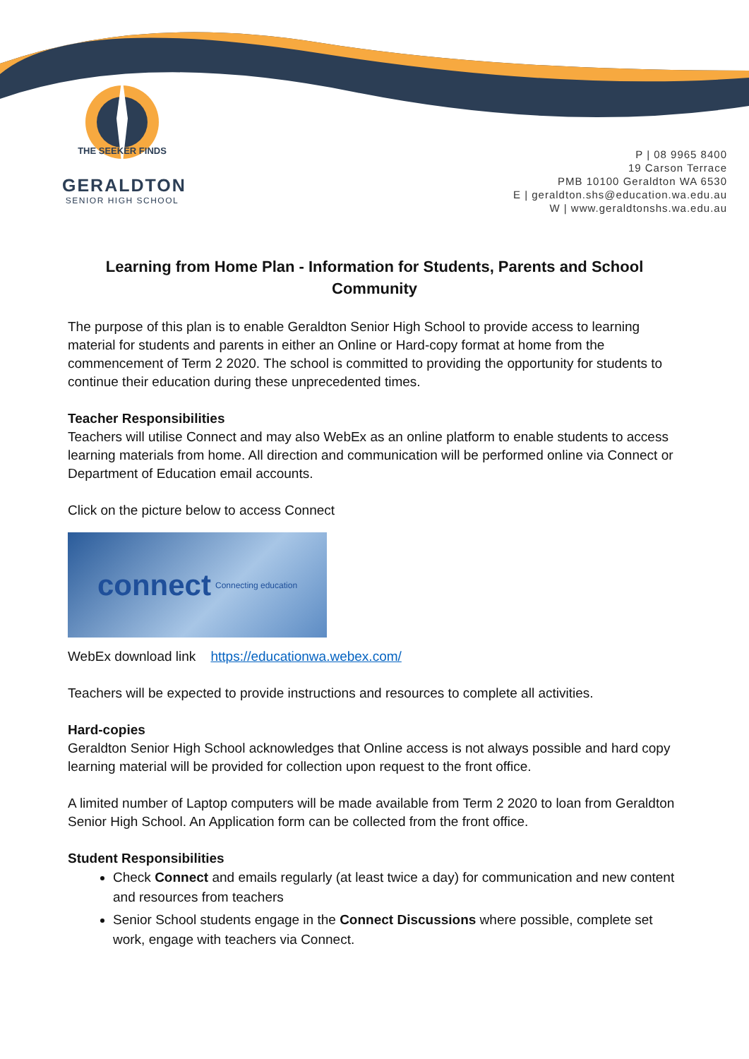THE SEEKER FINDS
GERALDTON
SENIOR HIGH SCHOOL
P | 08 9965 8400
19 Carson Terrace
PMB 10100 Geraldton WA 6530
E | geraldton.shs@education.wa.edu.au
W | www.geraldtonshs.wa.edu.au
Learning from Home Plan - Information for Students, Parents and School Community
The purpose of this plan is to enable Geraldton Senior High School to provide access to learning material for students and parents in either an Online or Hard-copy format at home from the commencement of Term 2 2020. The school is committed to providing the opportunity for students to continue their education during these unprecedented times.
Teacher Responsibilities
Teachers will utilise Connect and may also WebEx as an online platform to enable students to access learning materials from home. All direction and communication will be performed online via Connect or Department of Education email accounts.
Click on the picture below to access Connect
connect Connecting education
WebEx download link https://educationwa.webex.com/
Teachers will be expected to provide instructions and resources to complete all activities.
Hard-copies
Geraldton Senior High School acknowledges that Online access is not always possible and hard copy learning material will be provided for collection upon request to the front office.
A limited number of Laptop computers will be made available from Term 2 2020 to loan from Geraldton Senior High School. An Application form can be collected from the front office.
Student Responsibilities
Check Connect and emails regularly (at least twice a day) for communication and new content and resources from teachers
Senior School students engage in the Connect Discussions where possible, complete set work, engage with teachers via Connect.